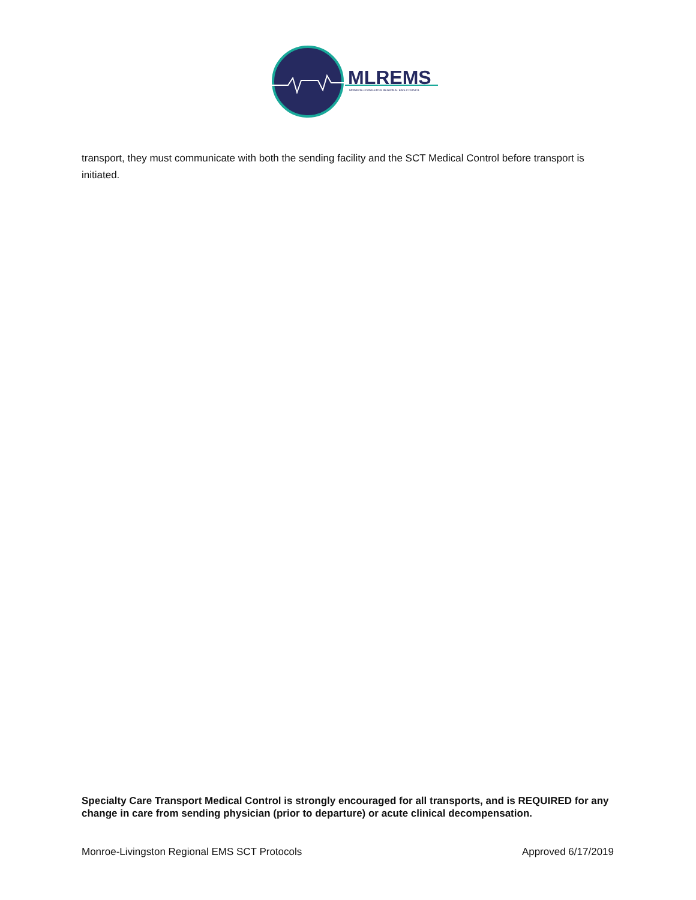MLREMS
MONROE-LIVINGSTON REGIONAL EMS COUNCIL
transport, they must communicate with both the sending facility and the SCT Medical Control before transport is initiated.
Specialty Care Transport Medical Control is strongly encouraged for all transports, and is REQUIRED for any change in care from sending physician (prior to departure) or acute clinical decompensation.
Monroe-Livingston Regional EMS SCT Protocols Approved 6/17/2019